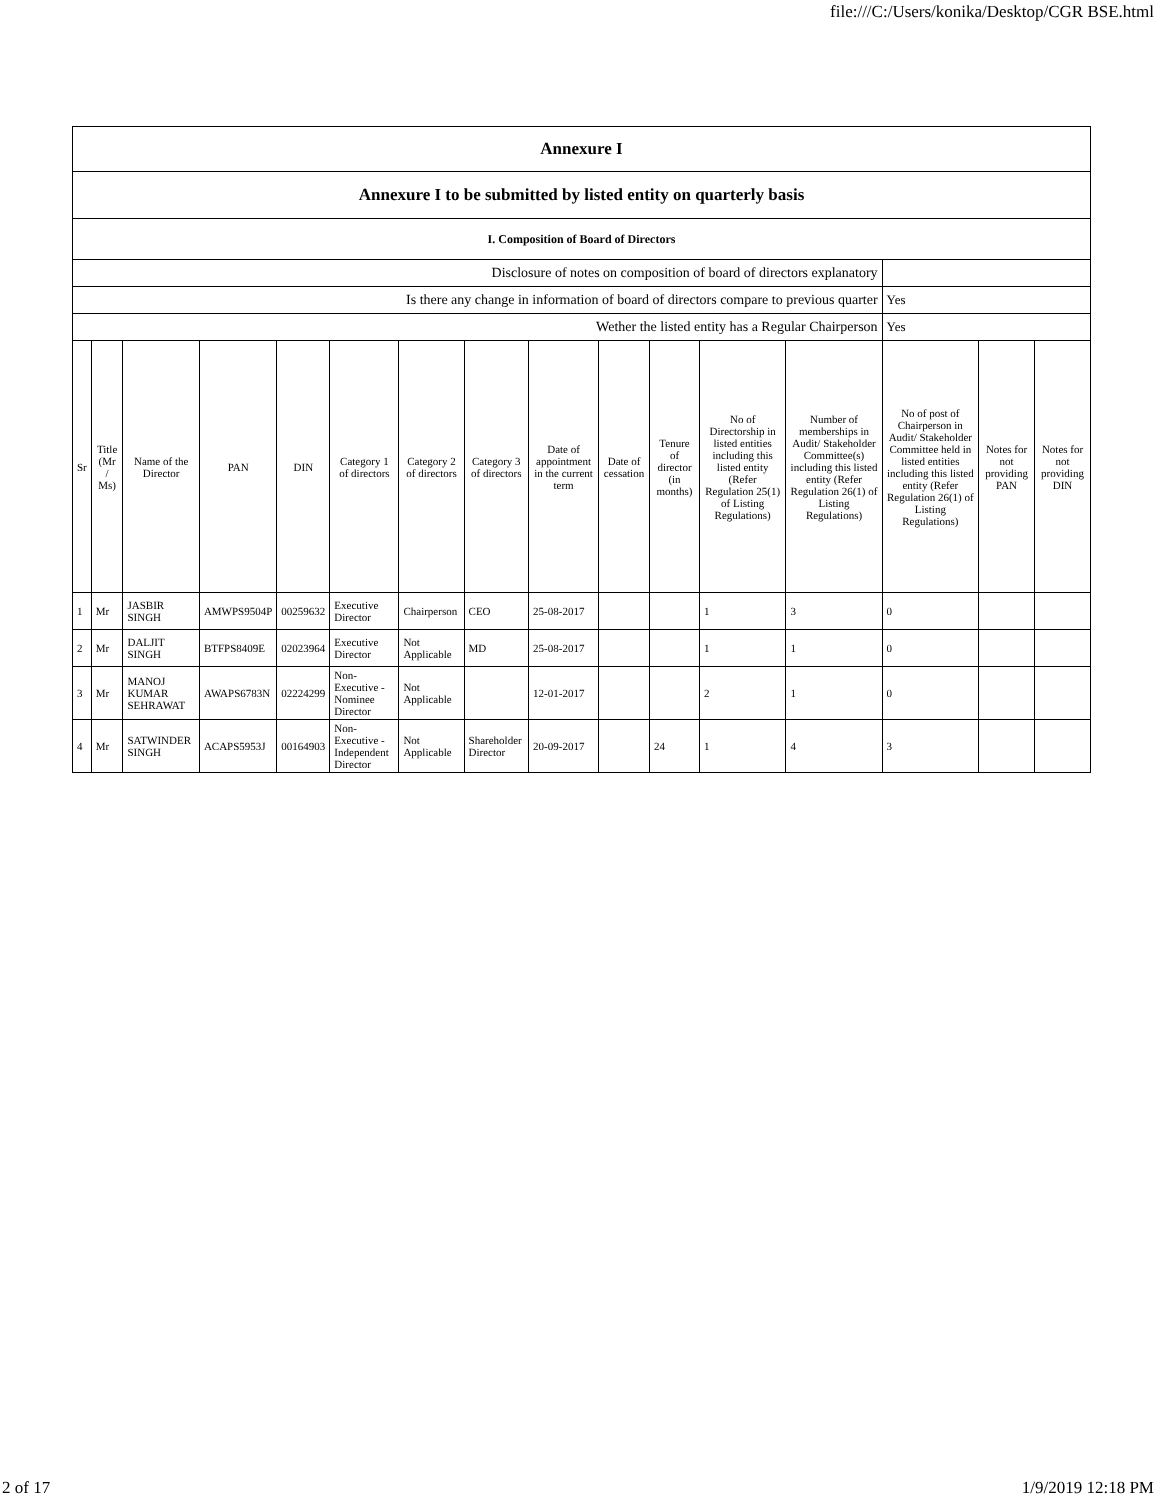file:///C:/Users/konika/Desktop/CGR BSE.html
| Annexure I | | | | | | | | | | | | | | | |
| Annexure I to be submitted by listed entity on quarterly basis | | | | | | | | | | | | | | | |
| I. Composition of Board of Directors | | | | | | | | | | | | | | | |
| Disclosure of notes on composition of board of directors explanatory | | | | | | | | | | | | | | | |
| Is there any change in information of board of directors compare to previous quarter | | | | | | | | | | | | | Yes | | |
| Wether the listed entity has a Regular Chairperson | | | | | | | | | | | | | Yes | | |
| Sr | Title (Mr / Ms) | Name of the Director | PAN | DIN | Category 1 of directors | Category 2 of directors | Category 3 of directors | Date of appointment in the current term | Date of cessation | Tenure of director (in months) | No of Directorship in listed entities including this listed entity (Refer Regulation 25(1) of Listing Regulations) | Number of memberships in Audit/ Stakeholder Committee(s) including this listed entity (Refer Regulation 26(1) of Listing Regulations) | No of post of Chairperson in Audit/ Stakeholder Committee held in listed entities including this listed entity (Refer Regulation 26(1) of Listing Regulations) | Notes for not providing PAN | Notes for not providing DIN |
| 1 | Mr | JASBIR SINGH | AMWPS9504P | 00259632 | Executive Director | Chairperson | CEO | 25-08-2017 | | | 1 | 3 | 0 | | |
| 2 | Mr | DALJIT SINGH | BTFPS8409E | 02023964 | Executive Director | Not Applicable | MD | 25-08-2017 | | | 1 | 1 | 0 | | |
| 3 | Mr | MANOJ KUMAR SEHRAWAT | AWAPS6783N | 02224299 | Non-Executive - Nominee Director | Not Applicable | | 12-01-2017 | | | 2 | 1 | 0 | | |
| 4 | Mr | SATWINDER SINGH | ACAPS5953J | 00164903 | Non-Executive - Independent Director | Not Applicable | Shareholder Director | 20-09-2017 | | 24 | 1 | 4 | 3 | | |
2 of 17 1/9/2019 12:18 PM